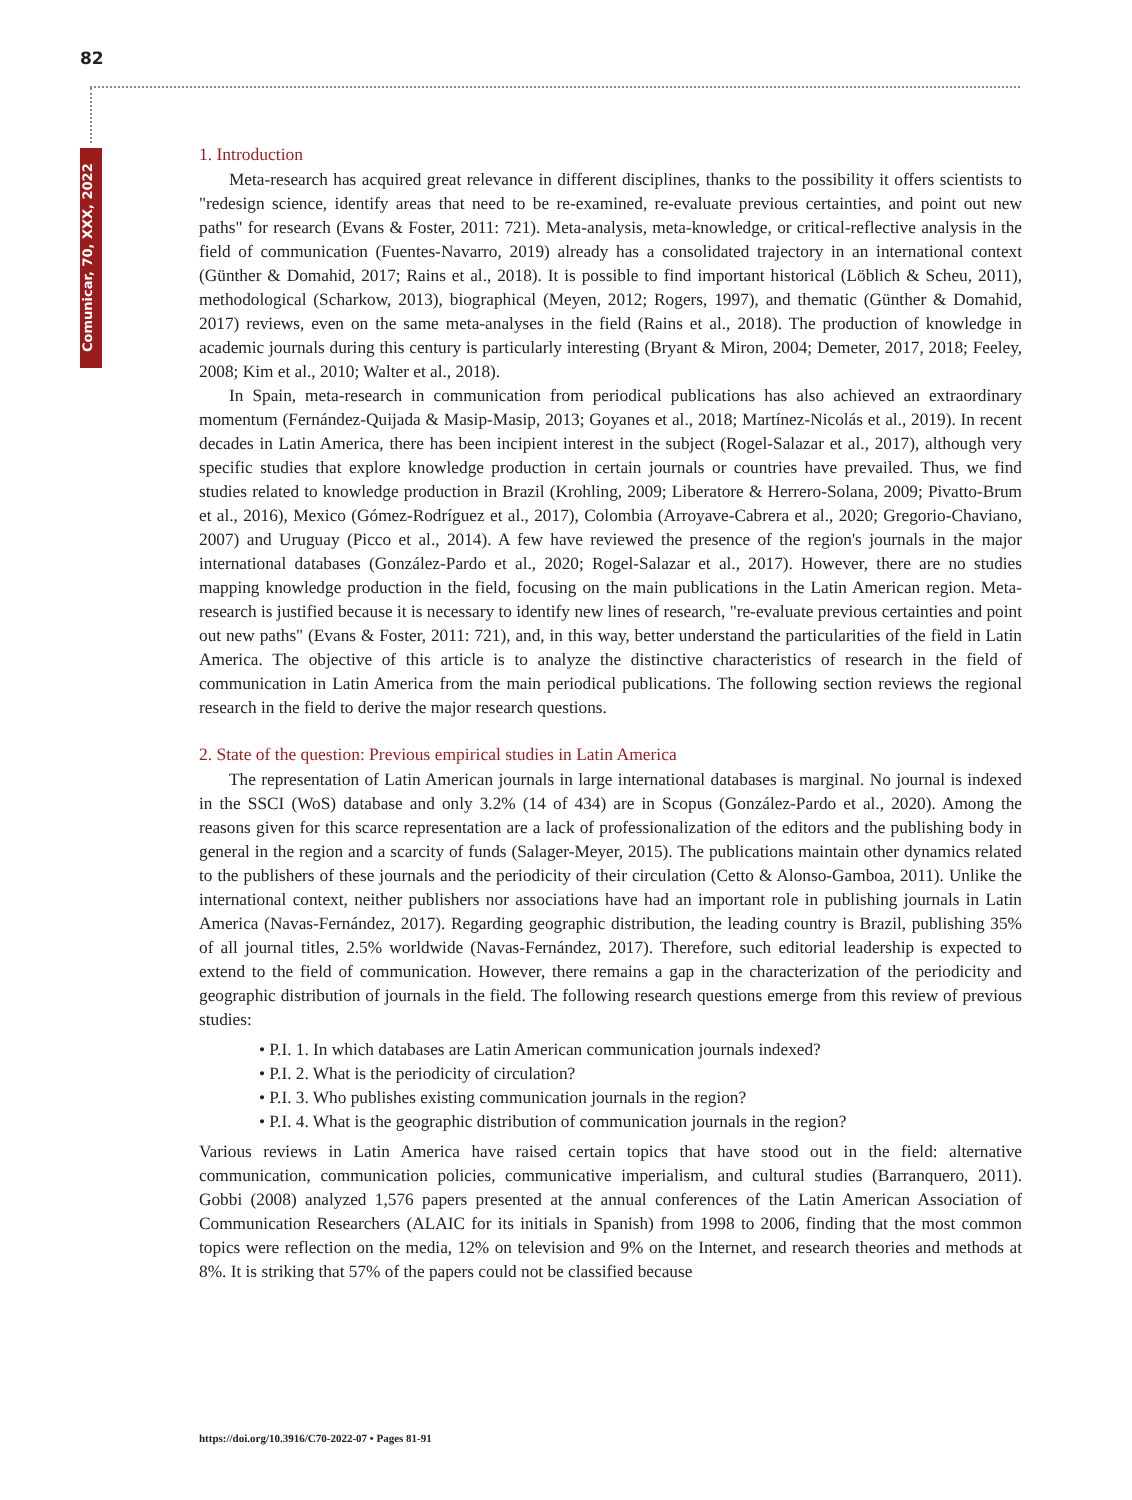82
Comunicar, 70, XXX, 2022
1. Introduction
Meta-research has acquired great relevance in different disciplines, thanks to the possibility it offers scientists to "redesign science, identify areas that need to be re-examined, re-evaluate previous certainties, and point out new paths" for research (Evans & Foster, 2011: 721). Meta-analysis, meta-knowledge, or critical-reflective analysis in the field of communication (Fuentes-Navarro, 2019) already has a consolidated trajectory in an international context (Günther & Domahid, 2017; Rains et al., 2018). It is possible to find important historical (Löblich & Scheu, 2011), methodological (Scharkow, 2013), biographical (Meyen, 2012; Rogers, 1997), and thematic (Günther & Domahid, 2017) reviews, even on the same meta-analyses in the field (Rains et al., 2018). The production of knowledge in academic journals during this century is particularly interesting (Bryant & Miron, 2004; Demeter, 2017, 2018; Feeley, 2008; Kim et al., 2010; Walter et al., 2018).
In Spain, meta-research in communication from periodical publications has also achieved an extraordinary momentum (Fernández-Quijada & Masip-Masip, 2013; Goyanes et al., 2018; Martínez-Nicolás et al., 2019). In recent decades in Latin America, there has been incipient interest in the subject (Rogel-Salazar et al., 2017), although very specific studies that explore knowledge production in certain journals or countries have prevailed. Thus, we find studies related to knowledge production in Brazil (Krohling, 2009; Liberatore & Herrero-Solana, 2009; Pivatto-Brum et al., 2016), Mexico (Gómez-Rodríguez et al., 2017), Colombia (Arroyave-Cabrera et al., 2020; Gregorio-Chaviano, 2007) and Uruguay (Picco et al., 2014). A few have reviewed the presence of the region's journals in the major international databases (González-Pardo et al., 2020; Rogel-Salazar et al., 2017). However, there are no studies mapping knowledge production in the field, focusing on the main publications in the Latin American region. Meta-research is justified because it is necessary to identify new lines of research, "re-evaluate previous certainties and point out new paths" (Evans & Foster, 2011: 721), and, in this way, better understand the particularities of the field in Latin America. The objective of this article is to analyze the distinctive characteristics of research in the field of communication in Latin America from the main periodical publications. The following section reviews the regional research in the field to derive the major research questions.
2. State of the question: Previous empirical studies in Latin America
The representation of Latin American journals in large international databases is marginal. No journal is indexed in the SSCI (WoS) database and only 3.2% (14 of 434) are in Scopus (González-Pardo et al., 2020). Among the reasons given for this scarce representation are a lack of professionalization of the editors and the publishing body in general in the region and a scarcity of funds (Salager-Meyer, 2015). The publications maintain other dynamics related to the publishers of these journals and the periodicity of their circulation (Cetto & Alonso-Gamboa, 2011). Unlike the international context, neither publishers nor associations have had an important role in publishing journals in Latin America (Navas-Fernández, 2017). Regarding geographic distribution, the leading country is Brazil, publishing 35% of all journal titles, 2.5% worldwide (Navas-Fernández, 2017). Therefore, such editorial leadership is expected to extend to the field of communication. However, there remains a gap in the characterization of the periodicity and geographic distribution of journals in the field. The following research questions emerge from this review of previous studies:
• P.I. 1. In which databases are Latin American communication journals indexed?
• P.I. 2. What is the periodicity of circulation?
• P.I. 3. Who publishes existing communication journals in the region?
• P.I. 4. What is the geographic distribution of communication journals in the region?
Various reviews in Latin America have raised certain topics that have stood out in the field: alternative communication, communication policies, communicative imperialism, and cultural studies (Barranquero, 2011). Gobbi (2008) analyzed 1,576 papers presented at the annual conferences of the Latin American Association of Communication Researchers (ALAIC for its initials in Spanish) from 1998 to 2006, finding that the most common topics were reflection on the media, 12% on television and 9% on the Internet, and research theories and methods at 8%. It is striking that 57% of the papers could not be classified because
https://doi.org/10.3916/C70-2022-07 • Pages 81-91